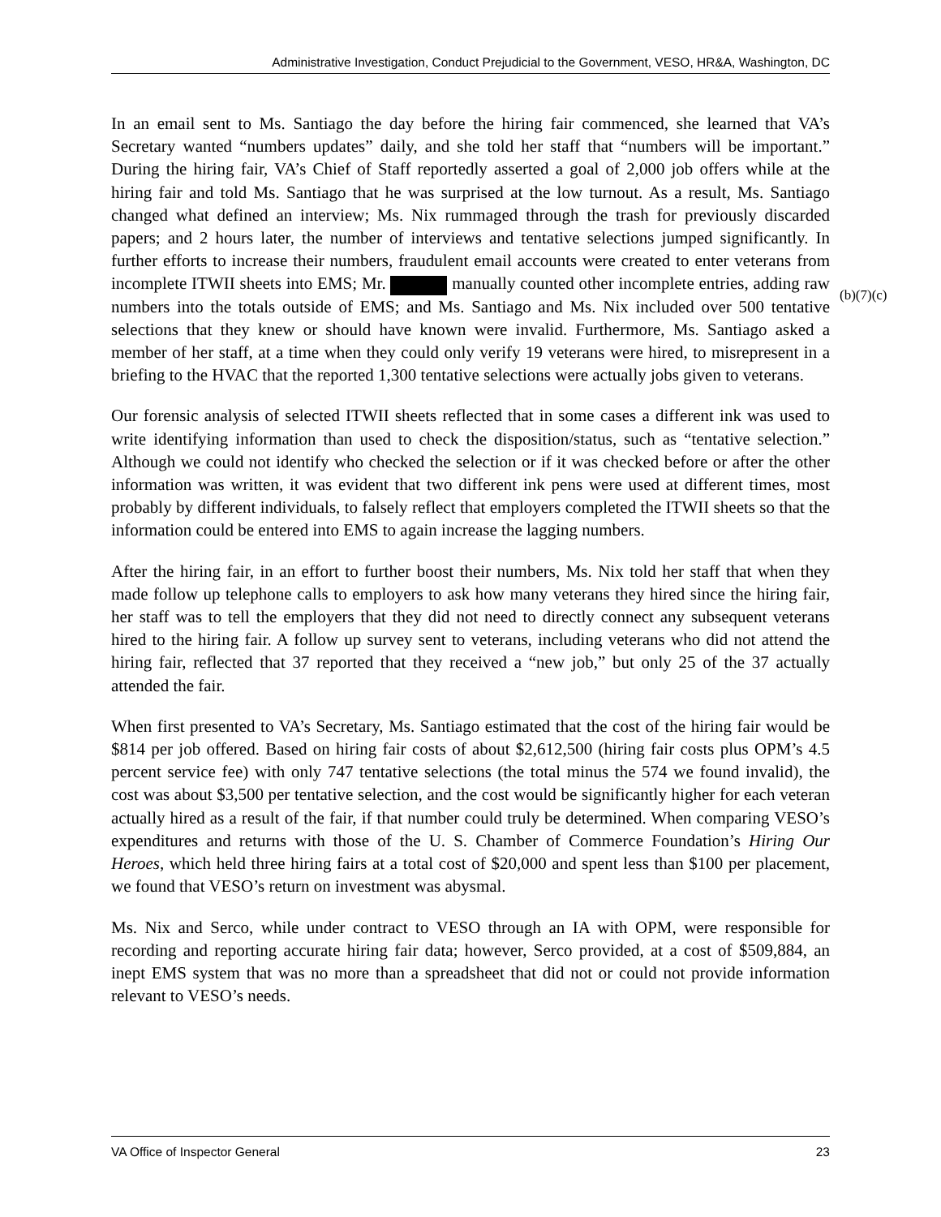Administrative Investigation, Conduct Prejudicial to the Government, VESO, HR&A, Washington, DC
In an email sent to Ms. Santiago the day before the hiring fair commenced, she learned that VA’s Secretary wanted “numbers updates” daily, and she told her staff that “numbers will be important.” During the hiring fair, VA’s Chief of Staff reportedly asserted a goal of 2,000 job offers while at the hiring fair and told Ms. Santiago that he was surprised at the low turnout. As a result, Ms. Santiago changed what defined an interview; Ms. Nix rummaged through the trash for previously discarded papers; and 2 hours later, the number of interviews and tentative selections jumped significantly. In further efforts to increase their numbers, fraudulent email accounts were created to enter veterans from incomplete ITWII sheets into EMS; Mr. manually counted other incomplete entries, adding raw numbers into the totals outside of EMS; and Ms. Santiago and Ms. Nix included over 500 tentative selections that they knew or should have known were invalid. Furthermore, Ms. Santiago asked a member of her staff, at a time when they could only verify 19 veterans were hired, to misrepresent in a briefing to the HVAC that the reported 1,300 tentative selections were actually jobs given to veterans.
Our forensic analysis of selected ITWII sheets reflected that in some cases a different ink was used to write identifying information than used to check the disposition/status, such as “tentative selection.” Although we could not identify who checked the selection or if it was checked before or after the other information was written, it was evident that two different ink pens were used at different times, most probably by different individuals, to falsely reflect that employers completed the ITWII sheets so that the information could be entered into EMS to again increase the lagging numbers.
After the hiring fair, in an effort to further boost their numbers, Ms. Nix told her staff that when they made follow up telephone calls to employers to ask how many veterans they hired since the hiring fair, her staff was to tell the employers that they did not need to directly connect any subsequent veterans hired to the hiring fair. A follow up survey sent to veterans, including veterans who did not attend the hiring fair, reflected that 37 reported that they received a “new job,” but only 25 of the 37 actually attended the fair.
When first presented to VA’s Secretary, Ms. Santiago estimated that the cost of the hiring fair would be $814 per job offered. Based on hiring fair costs of about $2,612,500 (hiring fair costs plus OPM’s 4.5 percent service fee) with only 747 tentative selections (the total minus the 574 we found invalid), the cost was about $3,500 per tentative selection, and the cost would be significantly higher for each veteran actually hired as a result of the fair, if that number could truly be determined. When comparing VESO’s expenditures and returns with those of the U. S. Chamber of Commerce Foundation’s Hiring Our Heroes, which held three hiring fairs at a total cost of $20,000 and spent less than $100 per placement, we found that VESO’s return on investment was abysmal.
Ms. Nix and Serco, while under contract to VESO through an IA with OPM, were responsible for recording and reporting accurate hiring fair data; however, Serco provided, at a cost of $509,884, an inept EMS system that was no more than a spreadsheet that did not or could not provide information relevant to VESO’s needs.
(b)(7)(c)
VA Office of Inspector General 23